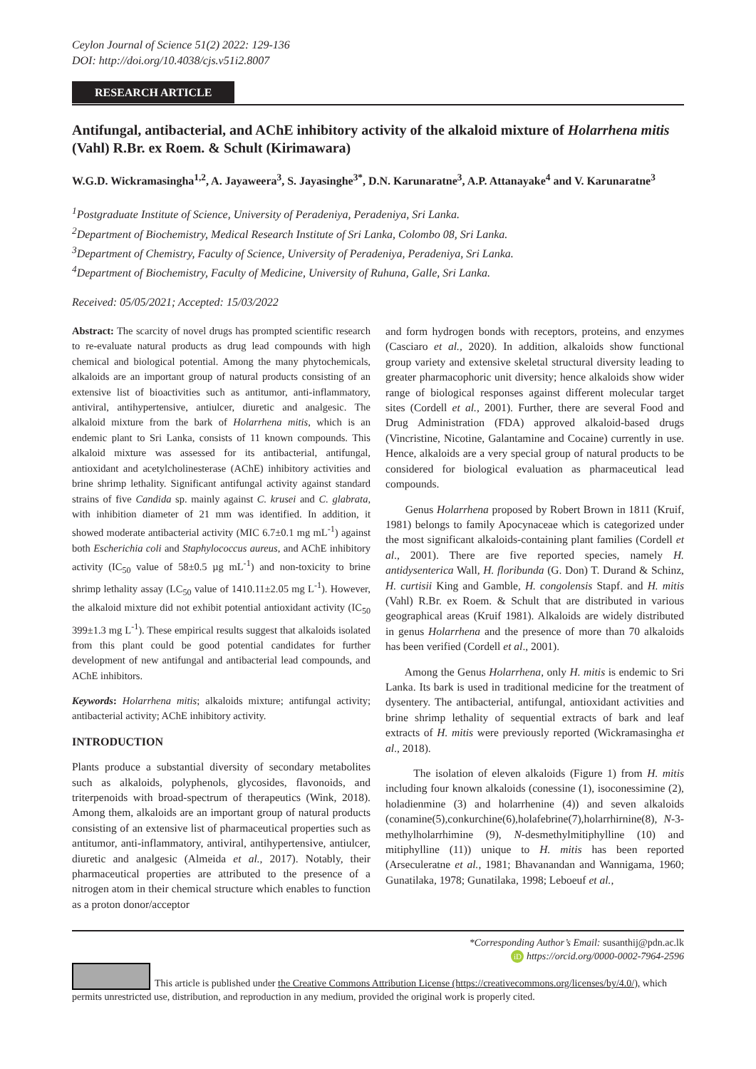Ceylon Journal of Science 51(2) 2022: 129-136
DOI: http://doi.org/10.4038/cjs.v51i2.8007
RESEARCH ARTICLE
Antifungal, antibacterial, and AChE inhibitory activity of the alkaloid mixture of Holarrhena mitis (Vahl) R.Br. ex Roem. & Schult (Kirimawara)
W.G.D. Wickramasingha<sup>1,2</sup>, A. Jayaweera<sup>3</sup>, S. Jayasinghe<sup>3*</sup>, D.N. Karunaratne<sup>3</sup>, A.P. Attanayake<sup>4</sup> and V. Karunaratne<sup>3</sup>
<sup>1</sup> Postgraduate Institute of Science, University of Peradeniya, Peradeniya, Sri Lanka.
<sup>2</sup> Department of Biochemistry, Medical Research Institute of Sri Lanka, Colombo 08, Sri Lanka.
<sup>3</sup> Department of Chemistry, Faculty of Science, University of Peradeniya, Peradeniya, Sri Lanka.
<sup>4</sup> Department of Biochemistry, Faculty of Medicine, University of Ruhuna, Galle, Sri Lanka.
Received: 05/05/2021; Accepted: 15/03/2022
Abstract: The scarcity of novel drugs has prompted scientific research to re-evaluate natural products as drug lead compounds with high chemical and biological potential. Among the many phytochemicals, alkaloids are an important group of natural products consisting of an extensive list of bioactivities such as antitumor, anti-inflammatory, antiviral, antihypertensive, antiulcer, diuretic and analgesic. The alkaloid mixture from the bark of Holarrhena mitis, which is an endemic plant to Sri Lanka, consists of 11 known compounds. This alkaloid mixture was assessed for its antibacterial, antifungal, antioxidant and acetylcholinesterase (AChE) inhibitory activities and brine shrimp lethality. Significant antifungal activity against standard strains of five Candida sp. mainly against C. krusei and C. glabrata, with inhibition diameter of 21 mm was identified. In addition, it showed moderate antibacterial activity (MIC 6.7±0.1 mg mL<sup>-1</sup>) against both Escherichia coli and Staphylococcus aureus, and AChE inhibitory activity (IC<sub>50</sub> value of 58±0.5 µg mL<sup>-1</sup>) and non-toxicity to brine shrimp lethality assay (LC<sub>50</sub> value of 1410.11±2.05 mg L<sup>-1</sup>). However, the alkaloid mixture did not exhibit potential antioxidant activity (IC<sub>50</sub> 399±1.3 mg L<sup>-1</sup>). These empirical results suggest that alkaloids isolated from this plant could be good potential candidates for further development of new antifungal and antibacterial lead compounds, and AChE inhibitors.
Keywords: Holarrhena mitis; alkaloids mixture; antifungal activity; antibacterial activity; AChE inhibitory activity.
INTRODUCTION
Plants produce a substantial diversity of secondary metabolites such as alkaloids, polyphenols, glycosides, flavonoids, and triterpenoids with broad-spectrum of therapeutics (Wink, 2018). Among them, alkaloids are an important group of natural products consisting of an extensive list of pharmaceutical properties such as antitumor, anti-inflammatory, antiviral, antihypertensive, antiulcer, diuretic and analgesic (Almeida et al., 2017). Notably, their pharmaceutical properties are attributed to the presence of a nitrogen atom in their chemical structure which enables to function as a proton donor/acceptor
and form hydrogen bonds with receptors, proteins, and enzymes (Casciaro et al., 2020). In addition, alkaloids show functional group variety and extensive skeletal structural diversity leading to greater pharmacophoric unit diversity; hence alkaloids show wider range of biological responses against different molecular target sites (Cordell et al., 2001). Further, there are several Food and Drug Administration (FDA) approved alkaloid-based drugs (Vincristine, Nicotine, Galantamine and Cocaine) currently in use. Hence, alkaloids are a very special group of natural products to be considered for biological evaluation as pharmaceutical lead compounds.
Genus Holarrhena proposed by Robert Brown in 1811 (Kruif, 1981) belongs to family Apocynaceae which is categorized under the most significant alkaloids-containing plant families (Cordell et al., 2001). There are five reported species, namely H. antidysenterica Wall, H. floribunda (G. Don) T. Durand & Schinz, H. curtisii King and Gamble, H. congolensis Stapf. and H. mitis (Vahl) R.Br. ex Roem. & Schult that are distributed in various geographical areas (Kruif 1981). Alkaloids are widely distributed in genus Holarrhena and the presence of more than 70 alkaloids has been verified (Cordell et al., 2001).
Among the Genus Holarrhena, only H. mitis is endemic to Sri Lanka. Its bark is used in traditional medicine for the treatment of dysentery. The antibacterial, antifungal, antioxidant activities and brine shrimp lethality of sequential extracts of bark and leaf extracts of H. mitis were previously reported (Wickramasingha et al., 2018).
The isolation of eleven alkaloids (Figure 1) from H. mitis including four known alkaloids (conessine (1), isoconessimine (2), holadienmine (3) and holarrhenine (4)) and seven alkaloids (conamine(5),conkurchine(6),holafebrine(7),holarrhirnine(8), N-3-methylholarrhimine (9), N-desmethylmitiphylline (10) and mitiphylline (11)) unique to H. mitis has been reported (Arseculeratne et al., 1981; Bhavanandan and Wannigama, 1960; Gunatilaka, 1978; Gunatilaka, 1998; Leboeuf et al.,
*Corresponding Author’s Email: susanthij@pdn.ac.lk
iD https://orcid.org/0000-0002-7964-2596
This article is published under the Creative Commons Attribution License (https://creativecommons.org/licenses/by/4.0/), which permits unrestricted use, distribution, and reproduction in any medium, provided the original work is properly cited.